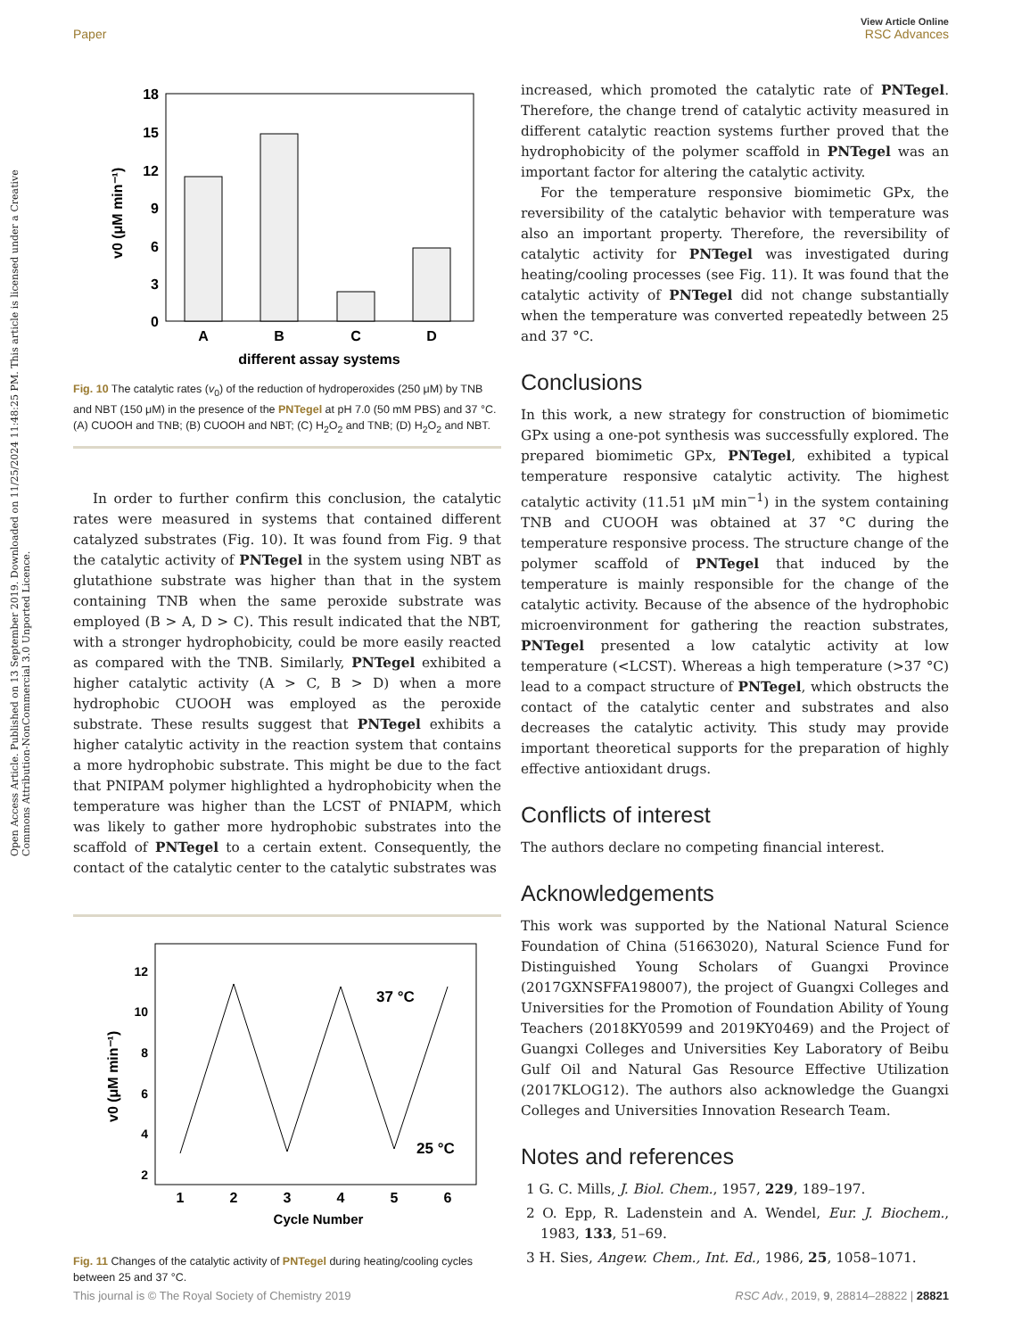View Article Online
Paper RSC Advances
Open Access Article. Published on 13 September 2019. Downloaded on 11/25/2024 11:48:25 PM. This article is licensed under a Creative Commons Attribution-NonCommercial 3.0 Unported Licence.
18
15
12
9
6
3
0
A
B
C
D
different assay systems
v0 (μM min⁻¹)
Fig. 10 The catalytic rates (v<sub>0</sub>) of the reduction of hydroperoxides (250 μM) by TNB and NBT (150 μM) in the presence of the PNTegel at pH 7.0 (50 mM PBS) and 37 °C. (A) CUOOH and TNB; (B) CUOOH and NBT; (C) H<sub>2</sub>O<sub>2</sub> and TNB; (D) H<sub>2</sub>O<sub>2</sub> and NBT.
In order to further confirm this conclusion, the catalytic rates were measured in systems that contained different catalyzed substrates (Fig. 10). It was found from Fig. 9 that the catalytic activity of PNTegel in the system using NBT as glutathione substrate was higher than that in the system containing TNB when the same peroxide substrate was employed (B > A, D > C). This result indicated that the NBT, with a stronger hydrophobicity, could be more easily reacted as compared with the TNB. Similarly, PNTegel exhibited a higher catalytic activity (A > C, B > D) when a more hydrophobic CUOOH was employed as the peroxide substrate. These results suggest that PNTegel exhibits a higher catalytic activity in the reaction system that contains a more hydrophobic substrate. This might be due to the fact that PNIPAM polymer highlighted a hydrophobicity when the temperature was higher than the LCST of PNIAPM, which was likely to gather more hydrophobic substrates into the scaffold of PNTegel to a certain extent. Consequently, the contact of the catalytic center to the catalytic substrates was
12
10
8
6
4
2
1
2
3
4
5
6
Cycle Number
37 °C
25 °C
v0 (μM min⁻¹)
Fig. 11 Changes of the catalytic activity of PNTegel during heating/cooling cycles between 25 and 37 °C.
increased, which promoted the catalytic rate of PNTegel. Therefore, the change trend of catalytic activity measured in different catalytic reaction systems further proved that the hydrophobicity of the polymer scaffold in PNTegel was an important factor for altering the catalytic activity.
For the temperature responsive biomimetic GPx, the reversibility of the catalytic behavior with temperature was also an important property. Therefore, the reversibility of catalytic activity for PNTegel was investigated during heating/cooling processes (see Fig. 11). It was found that the catalytic activity of PNTegel did not change substantially when the temperature was converted repeatedly between 25 and 37 °C.
Conclusions
In this work, a new strategy for construction of biomimetic GPx using a one-pot synthesis was successfully explored. The prepared biomimetic GPx, PNTegel, exhibited a typical temperature responsive catalytic activity. The highest catalytic activity (11.51 μM min<sup>−1</sup>) in the system containing TNB and CUOOH was obtained at 37 °C during the temperature responsive process. The structure change of the polymer scaffold of PNTegel that induced by the temperature is mainly responsible for the change of the catalytic activity. Because of the absence of the hydrophobic microenvironment for gathering the reaction substrates, PNTegel presented a low catalytic activity at low temperature (<LCST). Whereas a high temperature (>37 °C) lead to a compact structure of PNTegel, which obstructs the contact of the catalytic center and substrates and also decreases the catalytic activity. This study may provide important theoretical supports for the preparation of highly effective antioxidant drugs.
Conflicts of interest
The authors declare no competing financial interest.
Acknowledgements
This work was supported by the National Natural Science Foundation of China (51663020), Natural Science Fund for Distinguished Young Scholars of Guangxi Province (2017GXNSFFA198007), the project of Guangxi Colleges and Universities for the Promotion of Foundation Ability of Young Teachers (2018KY0599 and 2019KY0469) and the Project of Guangxi Colleges and Universities Key Laboratory of Beibu Gulf Oil and Natural Gas Resource Effective Utilization (2017KLOG12). The authors also acknowledge the Guangxi Colleges and Universities Innovation Research Team.
Notes and references
1 G. C. Mills, J. Biol. Chem., 1957, 229, 189–197.
2 O. Epp, R. Ladenstein and A. Wendel, Eur. J. Biochem., 1983, 133, 51–69.
3 H. Sies, Angew. Chem., Int. Ed., 1986, 25, 1058–1071.
This journal is © The Royal Society of Chemistry 2019 RSC Adv., 2019, 9, 28814–28822 | 28821